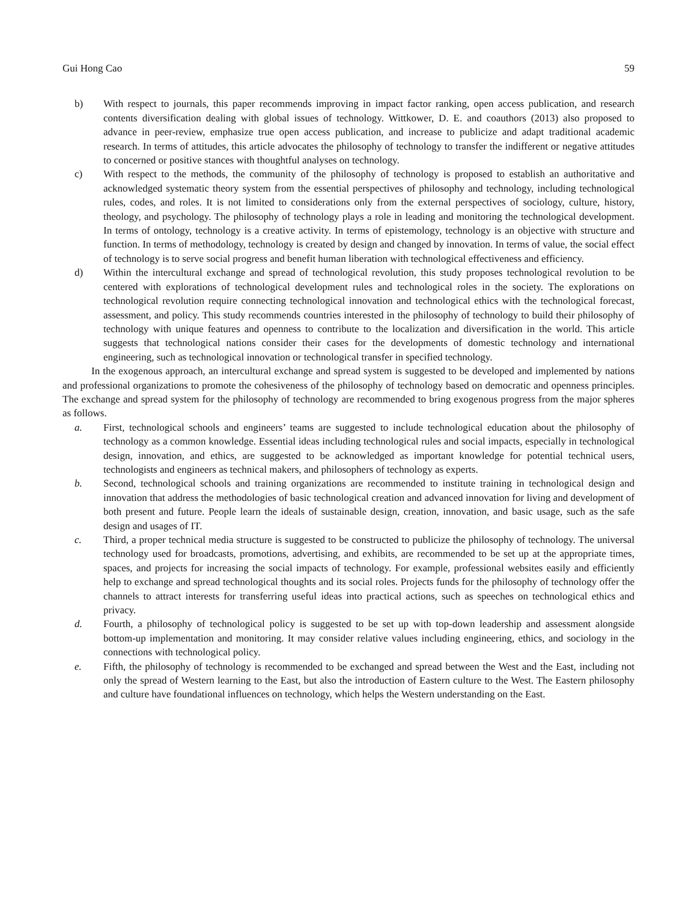Gui Hong Cao 59
b) With respect to journals, this paper recommends improving in impact factor ranking, open access publication, and research contents diversification dealing with global issues of technology. Wittkower, D. E. and coauthors (2013) also proposed to advance in peer-review, emphasize true open access publication, and increase to publicize and adapt traditional academic research. In terms of attitudes, this article advocates the philosophy of technology to transfer the indifferent or negative attitudes to concerned or positive stances with thoughtful analyses on technology.
c) With respect to the methods, the community of the philosophy of technology is proposed to establish an authoritative and acknowledged systematic theory system from the essential perspectives of philosophy and technology, including technological rules, codes, and roles. It is not limited to considerations only from the external perspectives of sociology, culture, history, theology, and psychology. The philosophy of technology plays a role in leading and monitoring the technological development. In terms of ontology, technology is a creative activity. In terms of epistemology, technology is an objective with structure and function. In terms of methodology, technology is created by design and changed by innovation. In terms of value, the social effect of technology is to serve social progress and benefit human liberation with technological effectiveness and efficiency.
d) Within the intercultural exchange and spread of technological revolution, this study proposes technological revolution to be centered with explorations of technological development rules and technological roles in the society. The explorations on technological revolution require connecting technological innovation and technological ethics with the technological forecast, assessment, and policy. This study recommends countries interested in the philosophy of technology to build their philosophy of technology with unique features and openness to contribute to the localization and diversification in the world. This article suggests that technological nations consider their cases for the developments of domestic technology and international engineering, such as technological innovation or technological transfer in specified technology.
In the exogenous approach, an intercultural exchange and spread system is suggested to be developed and implemented by nations and professional organizations to promote the cohesiveness of the philosophy of technology based on democratic and openness principles. The exchange and spread system for the philosophy of technology are recommended to bring exogenous progress from the major spheres as follows.
a. First, technological schools and engineers’ teams are suggested to include technological education about the philosophy of technology as a common knowledge. Essential ideas including technological rules and social impacts, especially in technological design, innovation, and ethics, are suggested to be acknowledged as important knowledge for potential technical users, technologists and engineers as technical makers, and philosophers of technology as experts.
b. Second, technological schools and training organizations are recommended to institute training in technological design and innovation that address the methodologies of basic technological creation and advanced innovation for living and development of both present and future. People learn the ideals of sustainable design, creation, innovation, and basic usage, such as the safe design and usages of IT.
c. Third, a proper technical media structure is suggested to be constructed to publicize the philosophy of technology. The universal technology used for broadcasts, promotions, advertising, and exhibits, are recommended to be set up at the appropriate times, spaces, and projects for increasing the social impacts of technology. For example, professional websites easily and efficiently help to exchange and spread technological thoughts and its social roles. Projects funds for the philosophy of technology offer the channels to attract interests for transferring useful ideas into practical actions, such as speeches on technological ethics and privacy.
d. Fourth, a philosophy of technological policy is suggested to be set up with top-down leadership and assessment alongside bottom-up implementation and monitoring. It may consider relative values including engineering, ethics, and sociology in the connections with technological policy.
e. Fifth, the philosophy of technology is recommended to be exchanged and spread between the West and the East, including not only the spread of Western learning to the East, but also the introduction of Eastern culture to the West. The Eastern philosophy and culture have foundational influences on technology, which helps the Western understanding on the East.